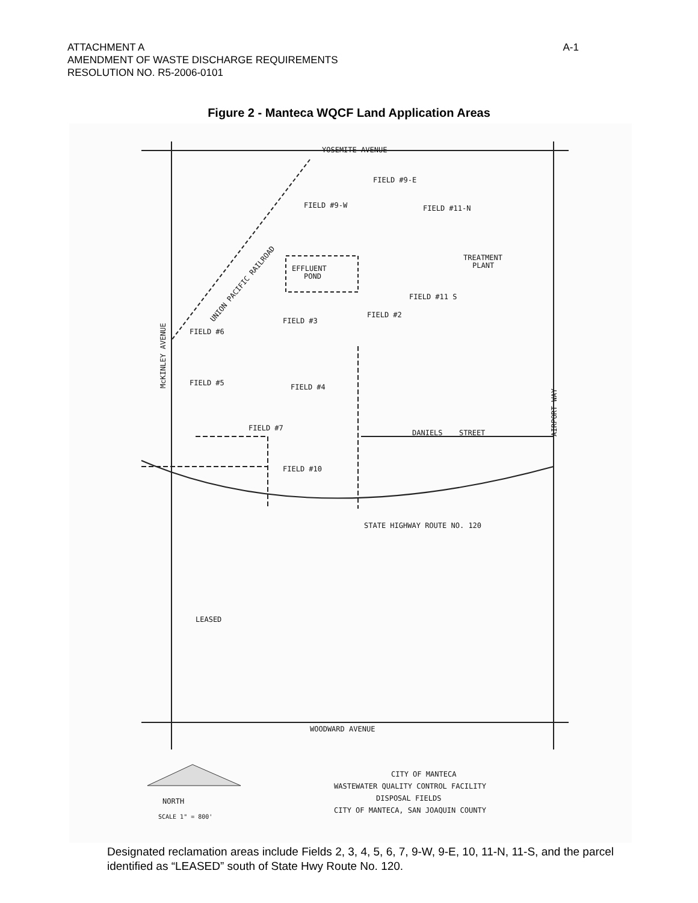A-1 ATTACHMENT A
AMENDMENT OF WASTE DISCHARGE REQUIREMENTS
RESOLUTION NO. R5-2006-0101
Figure 2 - Manteca WQCF Land Application Areas
YOSEMITE AVENUE
FIELD #9-E
FIELD #9-W
FIELD #11-N
EFFLUENT
POND
TREATMENT
PLANT
FIELD #11 S
FIELD #2
FIELD #3
FIELD #6
FIELD #5
FIELD #4
FIELD #7
DANIELS
STREET
FIELD #10
McKINLEY AVENUE
AIRPORT WAY
UNION PACIFIC RAILROAD
STATE HIGHWAY ROUTE NO. 120
LEASED
WOODWARD AVENUE
NORTH
SCALE 1" = 800'
CITY OF MANTECA
WASTEWATER QUALITY CONTROL FACILITY
DISPOSAL FIELDS
CITY OF MANTECA, SAN JOAQUIN COUNTY
Designated reclamation areas include Fields 2, 3, 4, 5, 6, 7, 9-W, 9-E, 10, 11-N, 11-S, and the parcel identified as “LEASED” south of State Hwy Route No. 120.